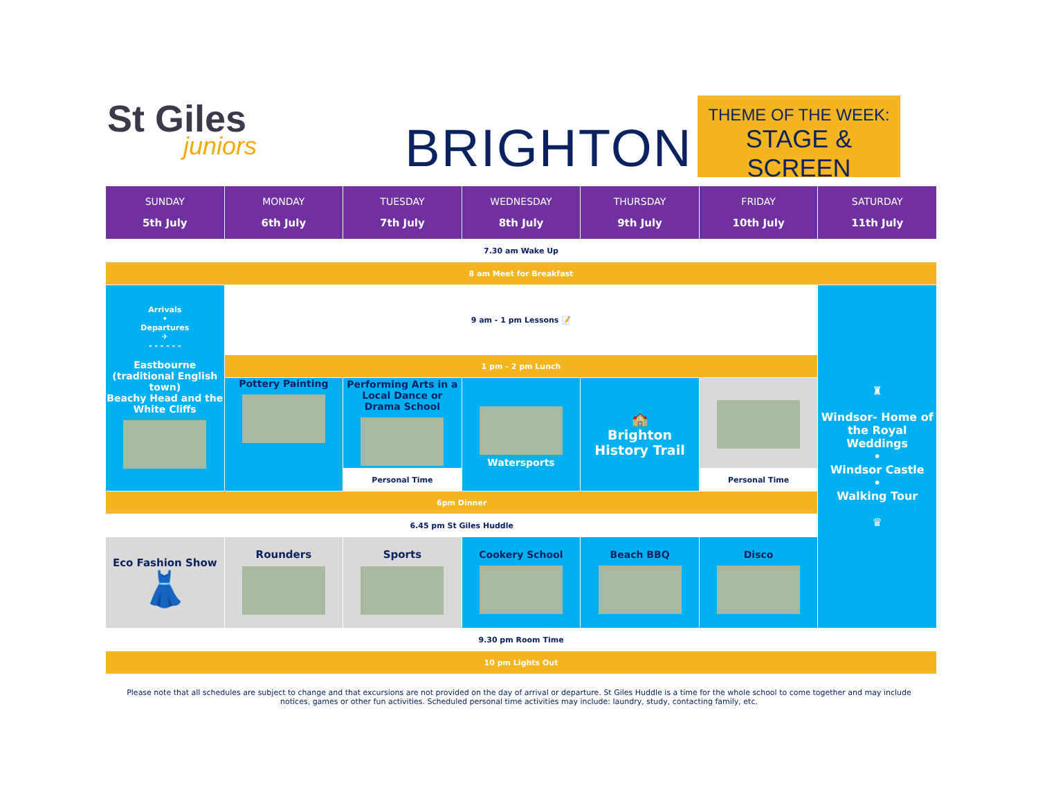St Giles
juniors
BRIGHTON
THEME OF THE WEEK:
STAGE & SCREEN
| SUNDAY 5th July | MONDAY 6th July | TUESDAY 7th July | WEDNESDAY 8th July | THURSDAY 9th July | FRIDAY 10th July | SATURDAY 11th July |
| --- | --- | --- | --- | --- | --- | --- |
| 7.30 am Wake Up | | | | | | |
| 8 am Meet for Breakfast | | | | | | |
| Arrivals • Departures ✈ - - - - - - Eastbourne (traditional English town) Beachy Head and the White Cliffs | 9 am - 1 pm Lessons 📝 | | | | | ♜ Windsor- Home of the Royal Weddings • Windsor Castle • Walking Tour ♛ |
| | 1 pm - 2 pm Lunch | | | | | |
| | Pottery Painting | Performing Arts in a Local Dance or Drama School | Watersports | 🏫 Brighton History Trail | | |
| | | Personal Time | | | Personal Time | |
| 6pm Dinner | | | | | | |
| 6.45 pm St Giles Huddle | | | | | | |
| Eco Fashion Show 👗 | Rounders | Sports | Cookery School | Beach BBQ | Disco | |
| 9.30 pm Room Time | | | | | | |
| 10 pm Lights Out | | | | | | |
Please note that all schedules are subject to change and that excursions are not provided on the day of arrival or departure. St Giles Huddle is a time for the whole school to come together and may include notices, games or other fun activities. Scheduled personal time activities may include: laundry, study, contacting family, etc.